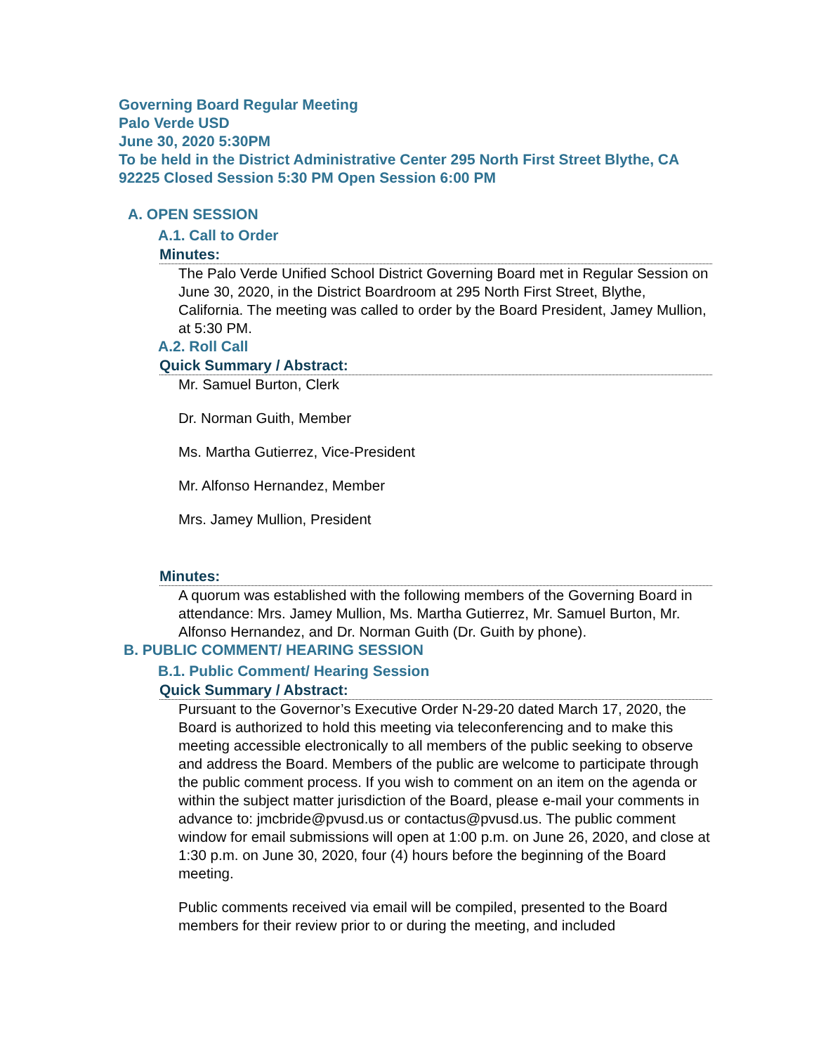Governing Board Regular Meeting
Palo Verde USD
June 30, 2020 5:30PM
To be held in the District Administrative Center 295 North First Street Blythe, CA 92225 Closed Session 5:30 PM Open Session 6:00 PM
A. OPEN SESSION
A.1. Call to Order
Minutes:
The Palo Verde Unified School District Governing Board met in Regular Session on June 30, 2020, in the District Boardroom at 295 North First Street, Blythe, California. The meeting was called to order by the Board President, Jamey Mullion, at 5:30 PM.
A.2. Roll Call
Quick Summary / Abstract:
Mr. Samuel Burton, Clerk
Dr. Norman Guith, Member
Ms. Martha Gutierrez, Vice-President
Mr. Alfonso Hernandez, Member
Mrs. Jamey Mullion, President
Minutes:
A quorum was established with the following members of the Governing Board in attendance: Mrs. Jamey Mullion, Ms. Martha Gutierrez, Mr. Samuel Burton, Mr. Alfonso Hernandez, and Dr. Norman Guith (Dr. Guith by phone).
B. PUBLIC COMMENT/ HEARING SESSION
B.1. Public Comment/ Hearing Session
Quick Summary / Abstract:
Pursuant to the Governor’s Executive Order N-29-20 dated March 17, 2020, the Board is authorized to hold this meeting via teleconferencing and to make this meeting accessible electronically to all members of the public seeking to observe and address the Board. Members of the public are welcome to participate through the public comment process. If you wish to comment on an item on the agenda or within the subject matter jurisdiction of the Board, please e-mail your comments in advance to: jmcbride@pvusd.us or contactus@pvusd.us. The public comment window for email submissions will open at 1:00 p.m. on June 26, 2020, and close at 1:30 p.m. on June 30, 2020, four (4) hours before the beginning of the Board meeting.
Public comments received via email will be compiled, presented to the Board members for their review prior to or during the meeting, and included